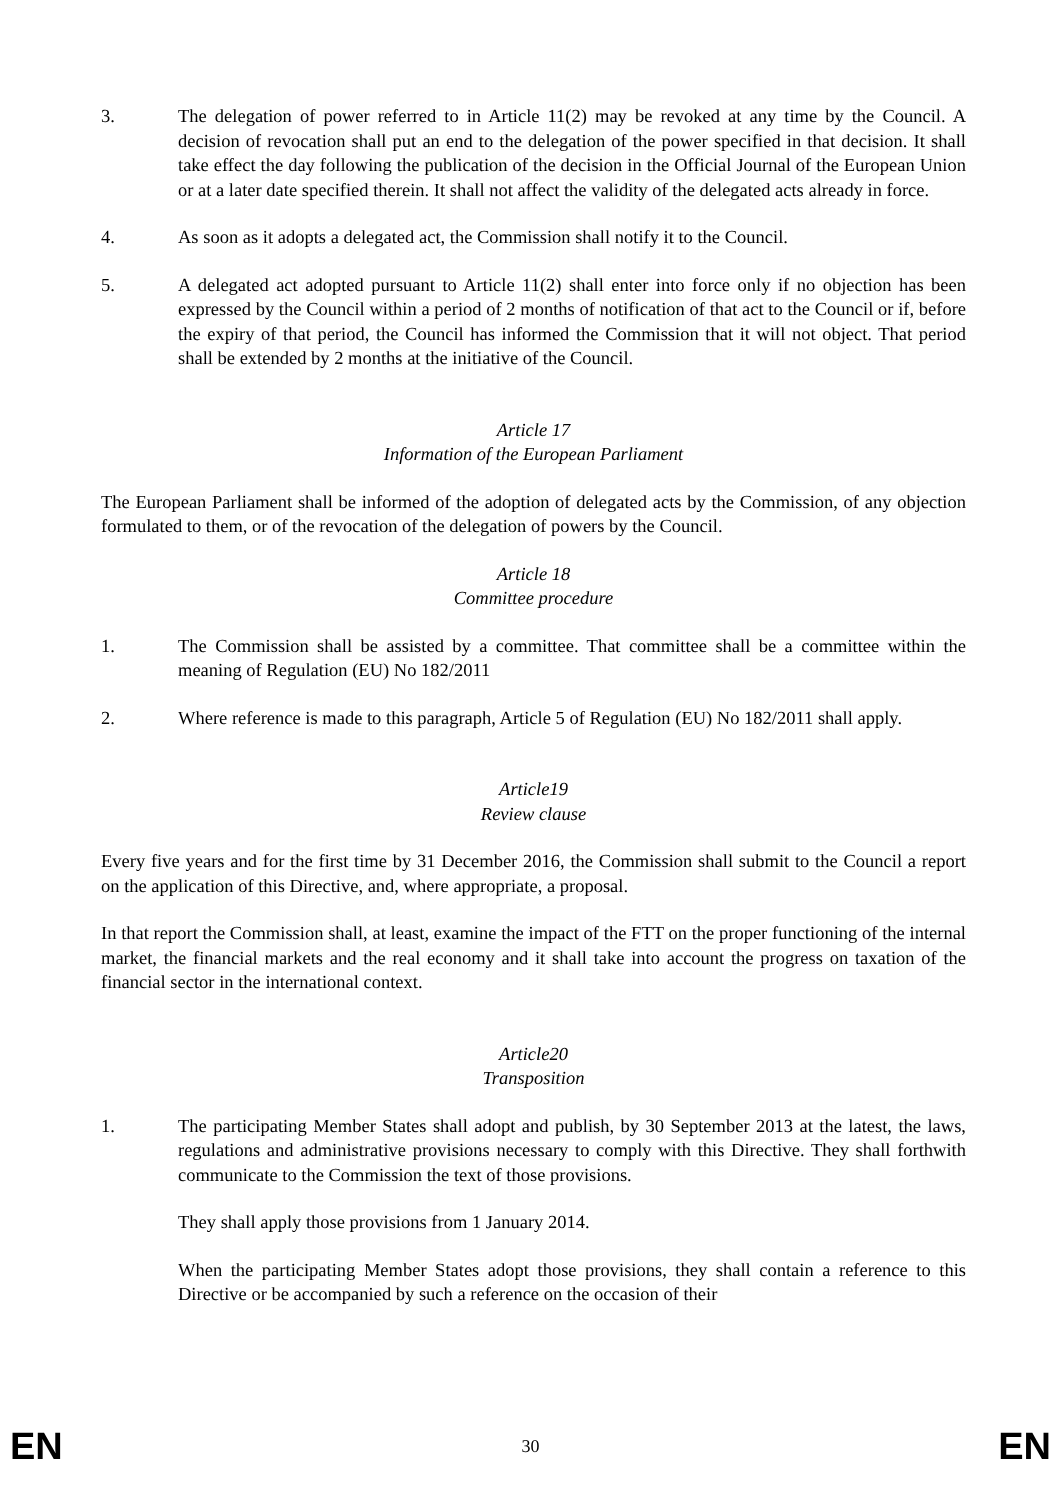3. The delegation of power referred to in Article 11(2) may be revoked at any time by the Council. A decision of revocation shall put an end to the delegation of the power specified in that decision. It shall take effect the day following the publication of the decision in the Official Journal of the European Union or at a later date specified therein. It shall not affect the validity of the delegated acts already in force.
4. As soon as it adopts a delegated act, the Commission shall notify it to the Council.
5. A delegated act adopted pursuant to Article 11(2) shall enter into force only if no objection has been expressed by the Council within a period of 2 months of notification of that act to the Council or if, before the expiry of that period, the Council has informed the Commission that it will not object. That period shall be extended by 2 months at the initiative of the Council.
Article 17
Information of the European Parliament
The European Parliament shall be informed of the adoption of delegated acts by the Commission, of any objection formulated to them, or of the revocation of the delegation of powers by the Council.
Article 18
Committee procedure
1. The Commission shall be assisted by a committee. That committee shall be a committee within the meaning of Regulation (EU) No 182/2011
2. Where reference is made to this paragraph, Article 5 of Regulation (EU) No 182/2011 shall apply.
Article19
Review clause
Every five years and for the first time by 31 December 2016, the Commission shall submit to the Council a report on the application of this Directive, and, where appropriate, a proposal.
In that report the Commission shall, at least, examine the impact of the FTT on the proper functioning of the internal market, the financial markets and the real economy and it shall take into account the progress on taxation of the financial sector in the international context.
Article20
Transposition
1. The participating Member States shall adopt and publish, by 30 September 2013 at the latest, the laws, regulations and administrative provisions necessary to comply with this Directive. They shall forthwith communicate to the Commission the text of those provisions.
They shall apply those provisions from 1 January 2014.
When the participating Member States adopt those provisions, they shall contain a reference to this Directive or be accompanied by such a reference on the occasion of their
EN 30 EN